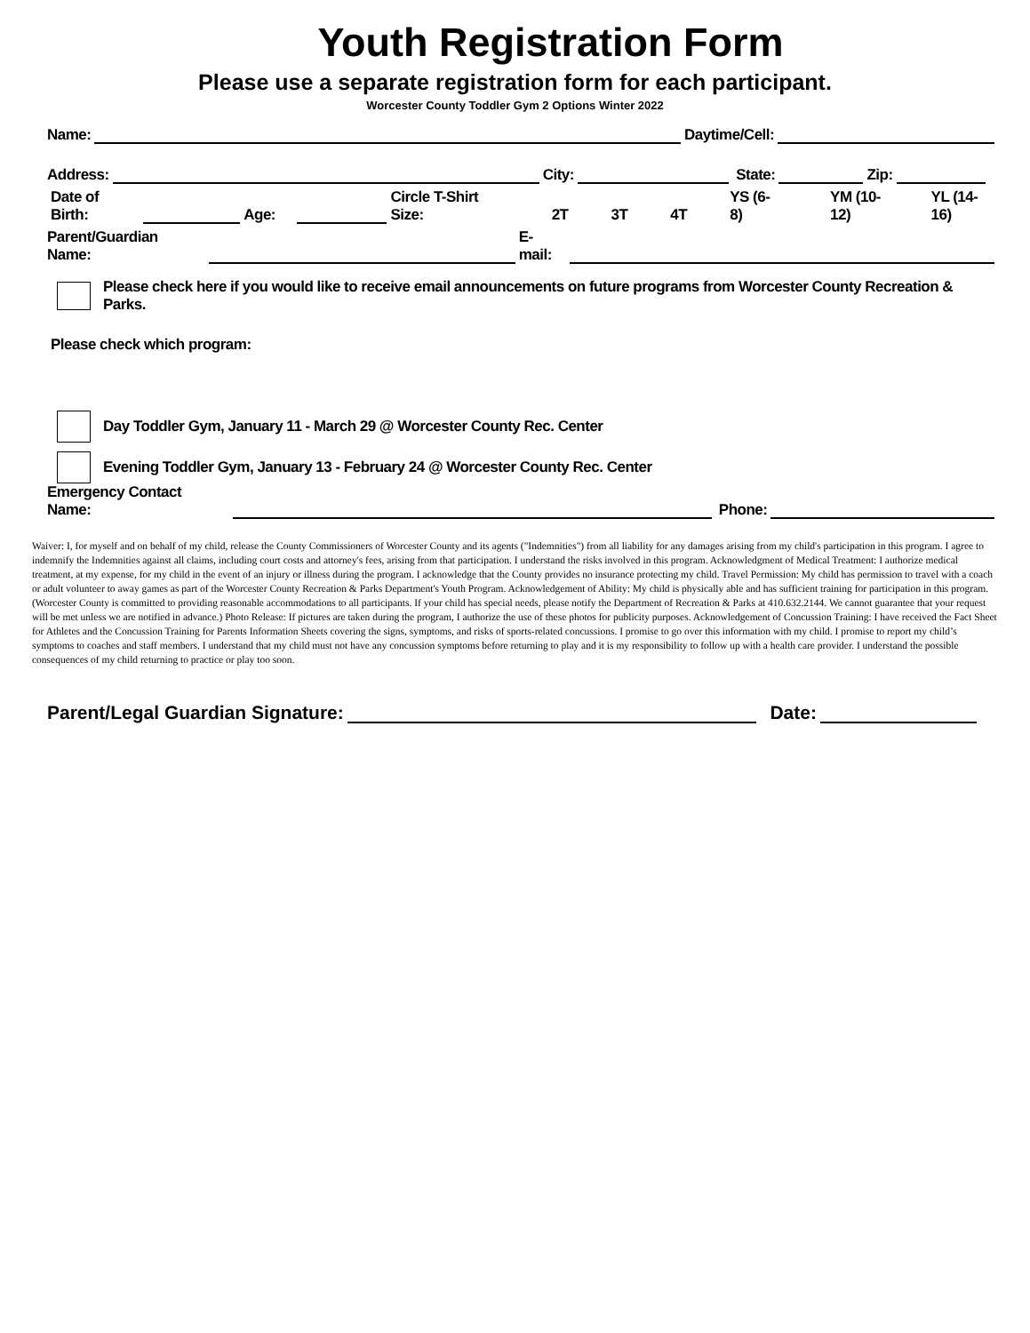Youth Registration Form
Please use a separate registration form for each participant.
Worcester County Toddler Gym 2 Options Winter 2022
Name: Daytime/Cell:
Address: City: State: Zip:
Date of Birth: Age: Circle T-Shirt Size: 2T 3T 4T YS (6-8) YM (10-12) YL (14-16)
Parent/Guardian Name: E-mail:
Please check here if you would like to receive email announcements on future programs from Worcester County Recreation & Parks.
Please check which program:
Day Toddler Gym, January 11 - March 29 @ Worcester County Rec. Center
Evening Toddler Gym, January 13 - February 24 @ Worcester County Rec. Center
Emergency Contact Name: Phone:
Waiver: I, for myself and on behalf of my child, release the County Commissioners of Worcester County and its agents ("Indemnities") from all liability for any damages arising from my child's participation in this program. I agree to indemnify the Indemnities against all claims, including court costs and attorney's fees, arising from that participation. I understand the risks involved in this program. Acknowledgment of Medical Treatment: I authorize medical treatment, at my expense, for my child in the event of an injury or illness during the program. I acknowledge that the County provides no insurance protecting my child. Travel Permission: My child has permission to travel with a coach or adult volunteer to away games as part of the Worcester County Recreation & Parks Department's Youth Program. Acknowledgement of Ability: My child is physically able and has sufficient training for participation in this program. (Worcester County is committed to providing reasonable accommodations to all participants. If your child has special needs, please notify the Department of Recreation & Parks at 410.632.2144. We cannot guarantee that your request will be met unless we are notified in advance.) Photo Release: If pictures are taken during the program, I authorize the use of these photos for publicity purposes. Acknowledgement of Concussion Training: I have received the Fact Sheet for Athletes and the Concussion Training for Parents Information Sheets covering the signs, symptoms, and risks of sports-related concussions. I promise to go over this information with my child. I promise to report my child’s symptoms to coaches and staff members. I understand that my child must not have any concussion symptoms before returning to play and it is my responsibility to follow up with a health care provider. I understand the possible consequences of my child returning to practice or play too soon.
Parent/Legal Guardian Signature: Date: